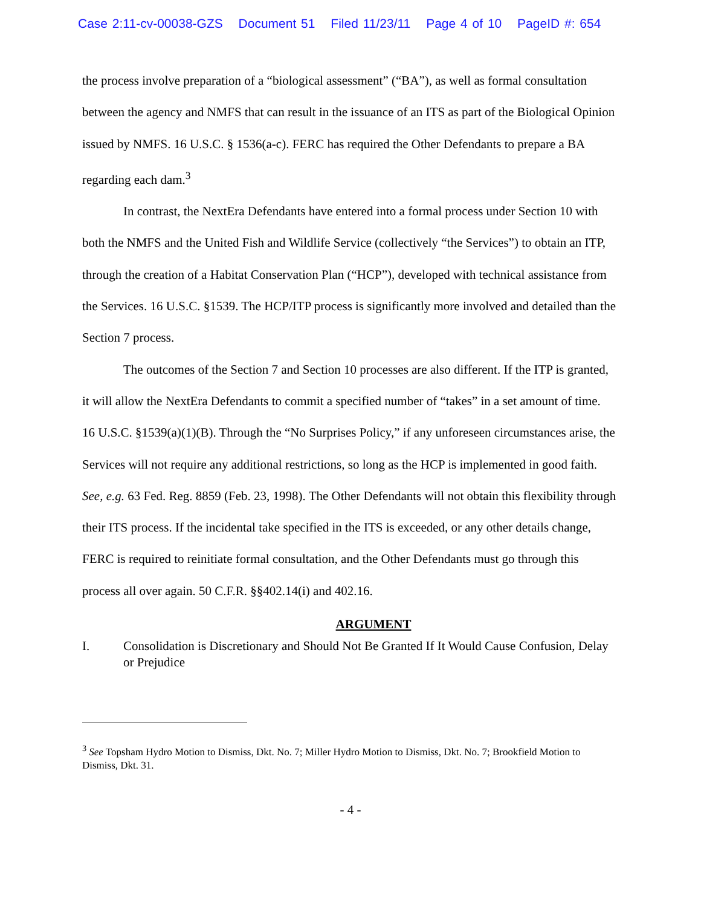Case 2:11-cv-00038-GZS Document 51 Filed 11/23/11 Page 4 of 10 PageID #: 654
the process involve preparation of a “biological assessment” (“BA”), as well as formal consultation between the agency and NMFS that can result in the issuance of an ITS as part of the Biological Opinion issued by NMFS. 16 U.S.C. § 1536(a-c). FERC has required the Other Defendants to prepare a BA regarding each dam.<sup>3</sup>
In contrast, the NextEra Defendants have entered into a formal process under Section 10 with both the NMFS and the United Fish and Wildlife Service (collectively “the Services”) to obtain an ITP, through the creation of a Habitat Conservation Plan (“HCP”), developed with technical assistance from the Services. 16 U.S.C. §1539. The HCP/ITP process is significantly more involved and detailed than the Section 7 process.
The outcomes of the Section 7 and Section 10 processes are also different. If the ITP is granted, it will allow the NextEra Defendants to commit a specified number of “takes” in a set amount of time. 16 U.S.C. §1539(a)(1)(B). Through the “No Surprises Policy,” if any unforeseen circumstances arise, the Services will not require any additional restrictions, so long as the HCP is implemented in good faith. See, e.g. 63 Fed. Reg. 8859 (Feb. 23, 1998). The Other Defendants will not obtain this flexibility through their ITS process. If the incidental take specified in the ITS is exceeded, or any other details change, FERC is required to reinitiate formal consultation, and the Other Defendants must go through this process all over again. 50 C.F.R. §§402.14(i) and 402.16.
ARGUMENT
I. Consolidation is Discretionary and Should Not Be Granted If It Would Cause Confusion, Delay or Prejudice
<sup>3</sup> See Topsham Hydro Motion to Dismiss, Dkt. No. 7; Miller Hydro Motion to Dismiss, Dkt. No. 7; Brookfield Motion to Dismiss, Dkt. 31.
- 4 -